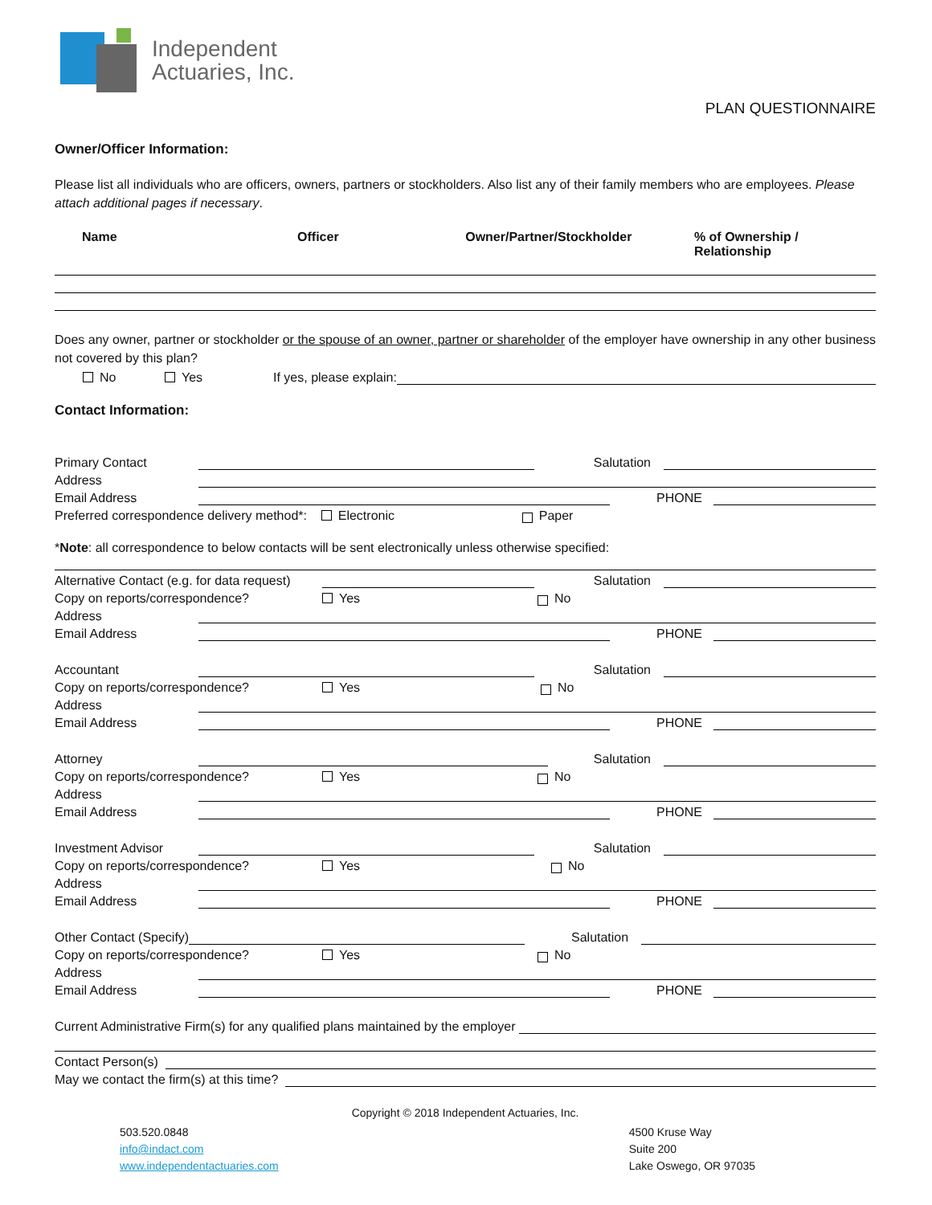Independent
Actuaries, Inc.
PLAN QUESTIONNAIRE
Owner/Officer Information:
Please list all individuals who are officers, owners, partners or stockholders. Also list any of their family members who are employees. Please attach additional pages if necessary.
Name Officer Owner/Partner/Stockholder% of Ownership / Relationship
Does any owner, partner or stockholder or the spouse of an owner, partner or shareholder of the employer have ownership in any other business not covered by this plan?
No Yes If yes, please explain:
Contact Information:
Primary Contact Salutation
Address
Email Address PHONE
Preferred correspondence delivery method*: Electronic Paper
*Note: all correspondence to below contacts will be sent electronically unless otherwise specified:
Alternative Contact (e.g. for data request) Salutation
Copy on reports/correspondence? Yes No
Address
Email Address PHONE
Accountant Salutation
Copy on reports/correspondence? Yes No
Address
Email Address PHONE
Attorney Salutation
Copy on reports/correspondence? Yes No
Address
Email Address PHONE
Investment Advisor Salutation
Copy on reports/correspondence? Yes No
Address
Email Address PHONE
Other Contact (Specify) Salutation
Copy on reports/correspondence? Yes No
Address
Email Address PHONE
Current Administrative Firm(s) for any qualified plans maintained by the employer
Contact Person(s)
May we contact the firm(s) at this time?
Copyright © 2018 Independent Actuaries, Inc.
503.520.0848
info@indact.com
www.independentactuaries.com
4500 Kruse Way
Suite 200
Lake Oswego, OR 97035